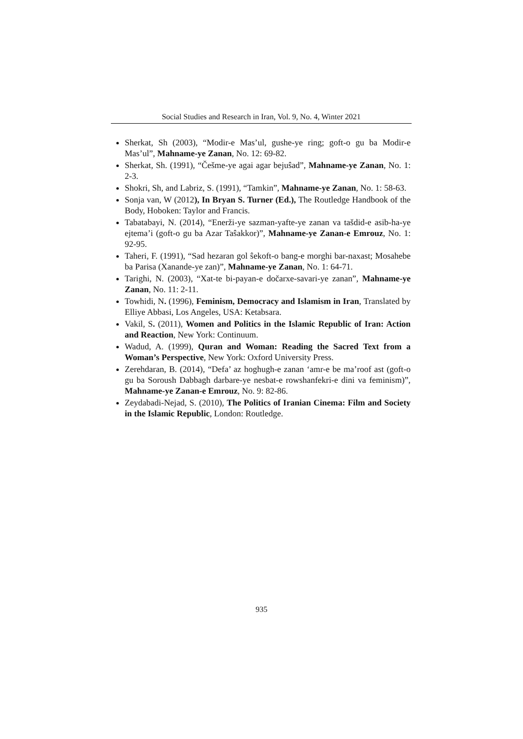Social Studies and Research in Iran, Vol. 9, No. 4, Winter 2021
Sherkat, Sh (2003), “Modir-e Mas’ul, gushe-ye ring; goft-o gu ba Modir-e Mas’ul”, Mahname-ye Zanan, No. 12: 69-82.
Sherkat, Sh. (1991), “Češme-ye agai agar bejuŝad”, Mahname-ye Zanan, No. 1: 2-3.
Shokri, Sh, and Labriz, S. (1991), “Tamkin”, Mahname-ye Zanan, No. 1: 58-63.
Sonja van, W (2012), In Bryan S. Turner (Ed.), The Routledge Handbook of the Body, Hoboken: Taylor and Francis.
Tabatabayi, N. (2014), “Enerži-ye sazman-yafte-ye zanan va tašdid-e asib-ha-ye ejtema’i (goft-o gu ba Azar Taŝakkor)”, Mahname-ye Zanan-e Emrouz, No. 1: 92-95.
Taheri, F. (1991), “Sad hezaran gol ŝekoft-o bang-e morghi bar-naxast; Mosahebe ba Parisa (Xanande-ye zan)”, Mahname-ye Zanan, No. 1: 64-71.
Tarighi, N. (2003), “Xat-te bi-payan-e dočarxe-savari-ye zanan”, Mahname-ye Zanan, No. 11: 2-11.
Towhidi, N. (1996), Feminism, Democracy and Islamism in Iran, Translated by Elliye Abbasi, Los Angeles, USA: Ketabsara.
Vakil, S. (2011), Women and Politics in the Islamic Republic of Iran: Action and Reaction, New York: Continuum.
Wadud, A. (1999), Quran and Woman: Reading the Sacred Text from a Woman’s Perspective, New York: Oxford University Press.
Zerehdaran, B. (2014), “Defa’ az hoghugh-e zanan ‘amr-e be ma’roof ast (goft-o gu ba Soroush Dabbagh darbare-ye nesbat-e rowshanfekri-e dini va feminism)”, Mahname-ye Zanan-e Emrouz, No. 9: 82-86.
Zeydabadi-Nejad, S. (2010), The Politics of Iranian Cinema: Film and Society in the Islamic Republic, London: Routledge.
935